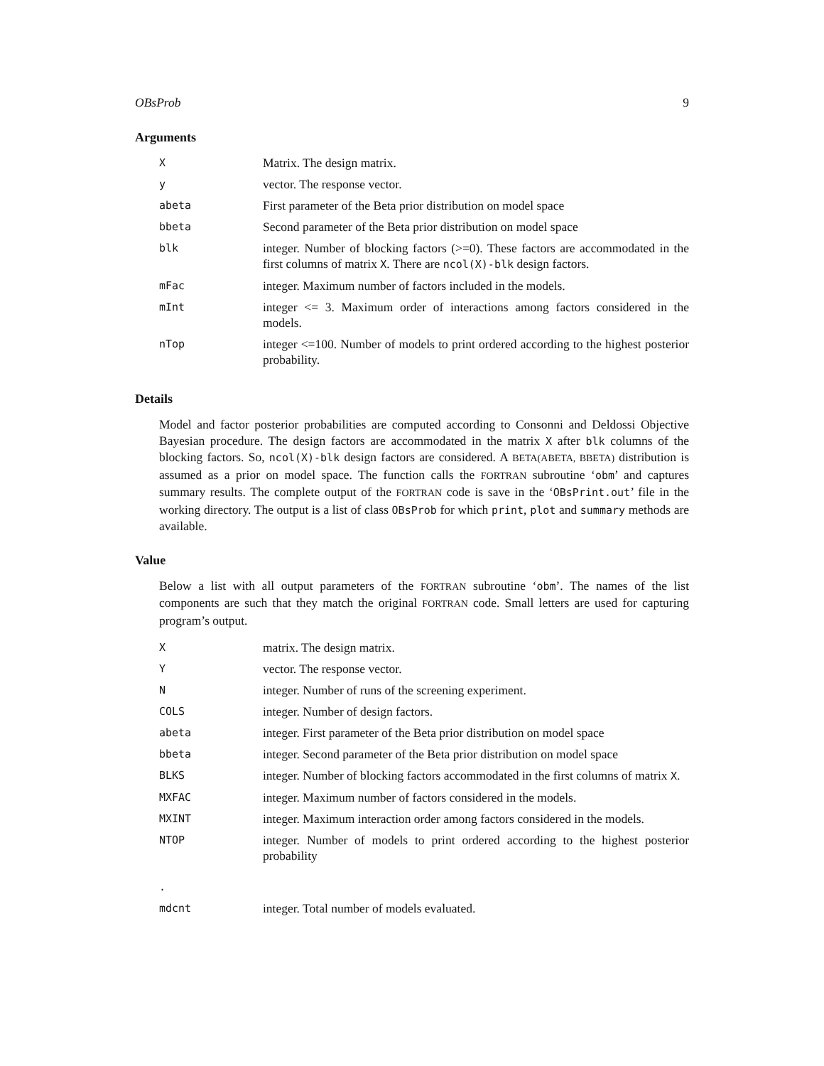OBsProb 9
Arguments
| X | Matrix. The design matrix. |
| y | vector. The response vector. |
| abeta | First parameter of the Beta prior distribution on model space |
| bbeta | Second parameter of the Beta prior distribution on model space |
| blk | integer. Number of blocking factors (>=0). These factors are accommodated in the first columns of matrix X . There are ncol(X)-blk design factors. |
| mFac | integer. Maximum number of factors included in the models. |
| mInt | integer <= 3. Maximum order of interactions among factors considered in the models. |
| nTop | integer <=100. Number of models to print ordered according to the highest posterior probability. |
Details
Model and factor posterior probabilities are computed according to Consonni and Deldossi Objective Bayesian procedure. The design factors are accommodated in the matrix X after blk columns of the blocking factors. So, ncol(X)-blk design factors are considered. A BETA(ABETA, BBETA) distribution is assumed as a prior on model space. The function calls the FORTRAN subroutine ‘obm’ and captures summary results. The complete output of the FORTRAN code is save in the ‘OBsPrint.out’ file in the working directory. The output is a list of class OBsProb for which print, plot and summary methods are available.
Value
Below a list with all output parameters of the FORTRAN subroutine ‘obm’. The names of the list components are such that they match the original FORTRAN code. Small letters are used for capturing program’s output.
| X | matrix. The design matrix. |
| Y | vector. The response vector. |
| N | integer. Number of runs of the screening experiment. |
| COLS | integer. Number of design factors. |
| abeta | integer. First parameter of the Beta prior distribution on model space |
| bbeta | integer. Second parameter of the Beta prior distribution on model space |
| BLKS | integer. Number of blocking factors accommodated in the first columns of matrix X . |
| MXFAC | integer. Maximum number of factors considered in the models. |
| MXINT | integer. Maximum interaction order among factors considered in the models. |
| NTOP | integer. Number of models to print ordered according to the highest posterior probability |
| . | |
| mdcnt | integer. Total number of models evaluated. |